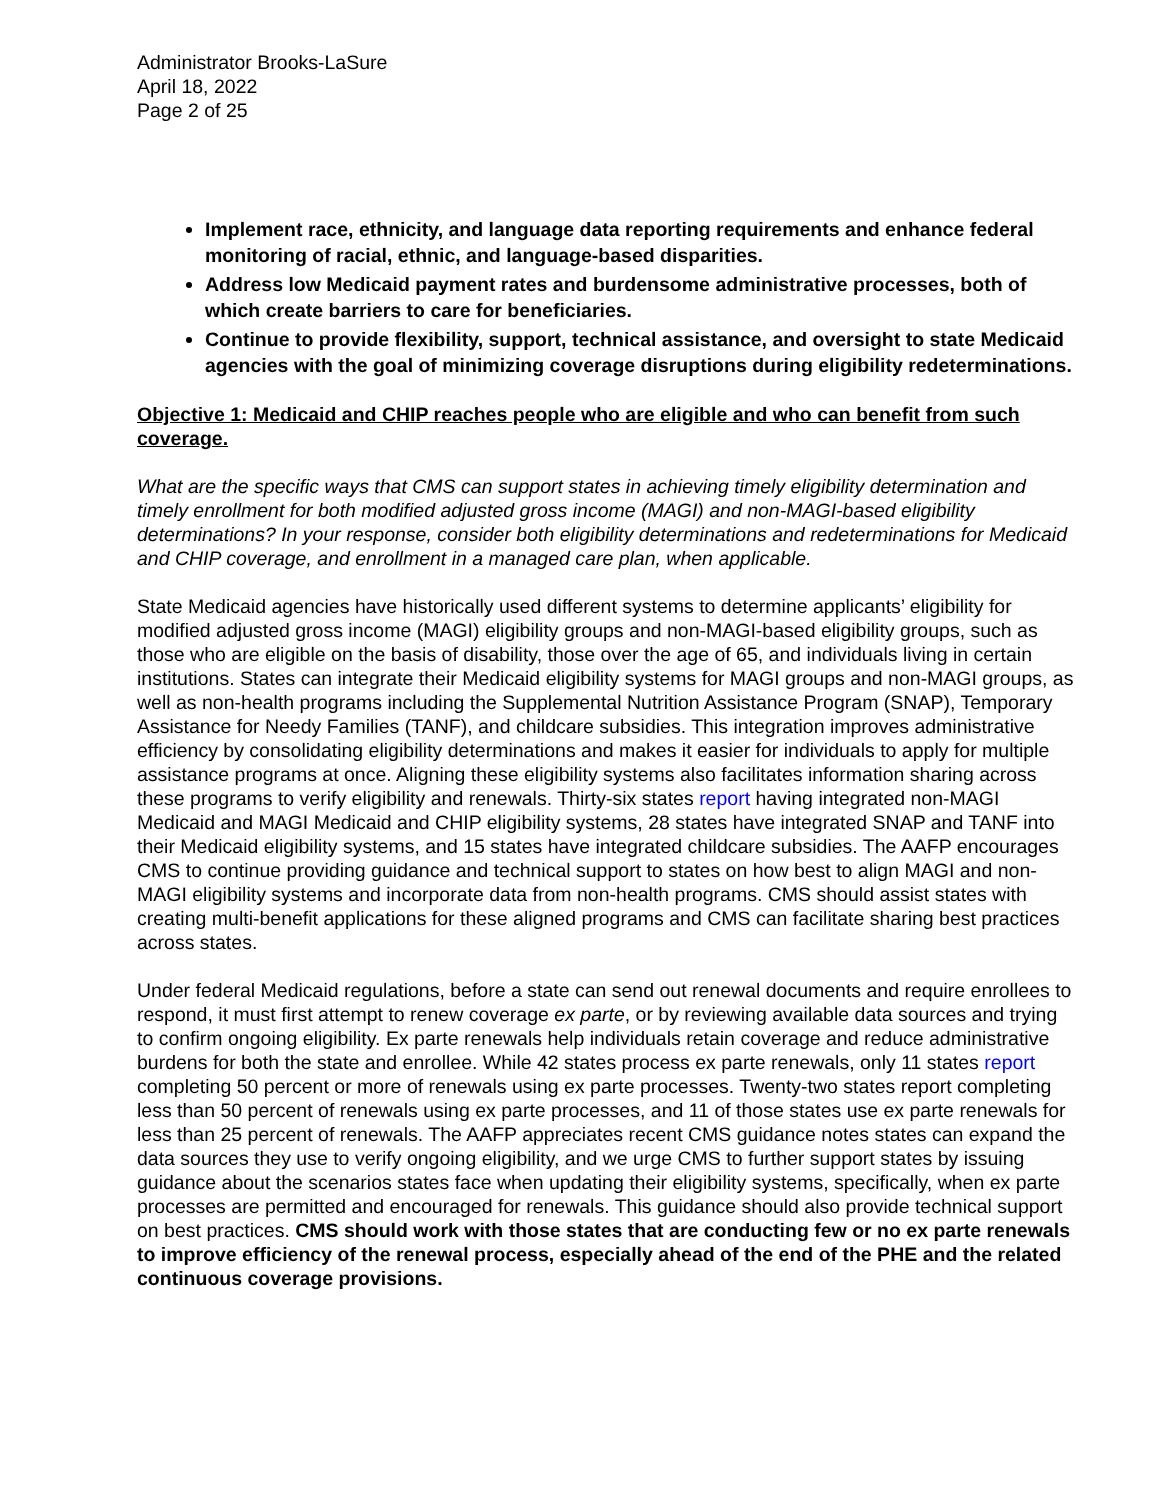Administrator Brooks-LaSure
April 18, 2022
Page 2 of 25
Implement race, ethnicity, and language data reporting requirements and enhance federal monitoring of racial, ethnic, and language-based disparities.
Address low Medicaid payment rates and burdensome administrative processes, both of which create barriers to care for beneficiaries.
Continue to provide flexibility, support, technical assistance, and oversight to state Medicaid agencies with the goal of minimizing coverage disruptions during eligibility redeterminations.
Objective 1: Medicaid and CHIP reaches people who are eligible and who can benefit from such coverage.
What are the specific ways that CMS can support states in achieving timely eligibility determination and timely enrollment for both modified adjusted gross income (MAGI) and non-MAGI-based eligibility determinations? In your response, consider both eligibility determinations and redeterminations for Medicaid and CHIP coverage, and enrollment in a managed care plan, when applicable.
State Medicaid agencies have historically used different systems to determine applicants’ eligibility for modified adjusted gross income (MAGI) eligibility groups and non-MAGI-based eligibility groups, such as those who are eligible on the basis of disability, those over the age of 65, and individuals living in certain institutions. States can integrate their Medicaid eligibility systems for MAGI groups and non-MAGI groups, as well as non-health programs including the Supplemental Nutrition Assistance Program (SNAP), Temporary Assistance for Needy Families (TANF), and childcare subsidies. This integration improves administrative efficiency by consolidating eligibility determinations and makes it easier for individuals to apply for multiple assistance programs at once. Aligning these eligibility systems also facilitates information sharing across these programs to verify eligibility and renewals. Thirty-six states report having integrated non-MAGI Medicaid and MAGI Medicaid and CHIP eligibility systems, 28 states have integrated SNAP and TANF into their Medicaid eligibility systems, and 15 states have integrated childcare subsidies. The AAFP encourages CMS to continue providing guidance and technical support to states on how best to align MAGI and non-MAGI eligibility systems and incorporate data from non-health programs. CMS should assist states with creating multi-benefit applications for these aligned programs and CMS can facilitate sharing best practices across states.
Under federal Medicaid regulations, before a state can send out renewal documents and require enrollees to respond, it must first attempt to renew coverage ex parte, or by reviewing available data sources and trying to confirm ongoing eligibility. Ex parte renewals help individuals retain coverage and reduce administrative burdens for both the state and enrollee. While 42 states process ex parte renewals, only 11 states report completing 50 percent or more of renewals using ex parte processes. Twenty-two states report completing less than 50 percent of renewals using ex parte processes, and 11 of those states use ex parte renewals for less than 25 percent of renewals. The AAFP appreciates recent CMS guidance notes states can expand the data sources they use to verify ongoing eligibility, and we urge CMS to further support states by issuing guidance about the scenarios states face when updating their eligibility systems, specifically, when ex parte processes are permitted and encouraged for renewals. This guidance should also provide technical support on best practices. CMS should work with those states that are conducting few or no ex parte renewals to improve efficiency of the renewal process, especially ahead of the end of the PHE and the related continuous coverage provisions.